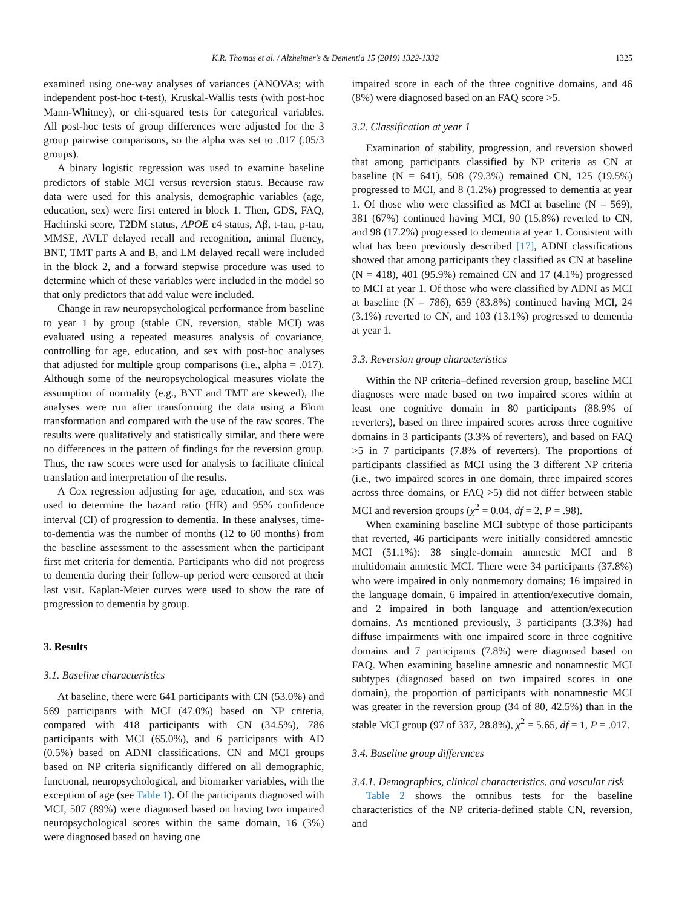K.R. Thomas et al. / Alzheimer's & Dementia 15 (2019) 1322-1332 1325
examined using one-way analyses of variances (ANOVAs; with independent post-hoc t-test), Kruskal-Wallis tests (with post-hoc Mann-Whitney), or chi-squared tests for categorical variables. All post-hoc tests of group differences were adjusted for the 3 group pairwise comparisons, so the alpha was set to .017 (.05/3 groups).
A binary logistic regression was used to examine baseline predictors of stable MCI versus reversion status. Because raw data were used for this analysis, demographic variables (age, education, sex) were first entered in block 1. Then, GDS, FAQ, Hachinski score, T2DM status, APOE ε4 status, Aβ, t-tau, p-tau, MMSE, AVLT delayed recall and recognition, animal fluency, BNT, TMT parts A and B, and LM delayed recall were included in the block 2, and a forward stepwise procedure was used to determine which of these variables were included in the model so that only predictors that add value were included.
Change in raw neuropsychological performance from baseline to year 1 by group (stable CN, reversion, stable MCI) was evaluated using a repeated measures analysis of covariance, controlling for age, education, and sex with post-hoc analyses that adjusted for multiple group comparisons (i.e., alpha = .017). Although some of the neuropsychological measures violate the assumption of normality (e.g., BNT and TMT are skewed), the analyses were run after transforming the data using a Blom transformation and compared with the use of the raw scores. The results were qualitatively and statistically similar, and there were no differences in the pattern of findings for the reversion group. Thus, the raw scores were used for analysis to facilitate clinical translation and interpretation of the results.
A Cox regression adjusting for age, education, and sex was used to determine the hazard ratio (HR) and 95% confidence interval (CI) of progression to dementia. In these analyses, time-to-dementia was the number of months (12 to 60 months) from the baseline assessment to the assessment when the participant first met criteria for dementia. Participants who did not progress to dementia during their follow-up period were censored at their last visit. Kaplan-Meier curves were used to show the rate of progression to dementia by group.
3. Results
3.1. Baseline characteristics
At baseline, there were 641 participants with CN (53.0%) and 569 participants with MCI (47.0%) based on NP criteria, compared with 418 participants with CN (34.5%), 786 participants with MCI (65.0%), and 6 participants with AD (0.5%) based on ADNI classifications. CN and MCI groups based on NP criteria significantly differed on all demographic, functional, neuropsychological, and biomarker variables, with the exception of age (see Table 1). Of the participants diagnosed with MCI, 507 (89%) were diagnosed based on having two impaired neuropsychological scores within the same domain, 16 (3%) were diagnosed based on having one
impaired score in each of the three cognitive domains, and 46 (8%) were diagnosed based on an FAQ score >5.
3.2. Classification at year 1
Examination of stability, progression, and reversion showed that among participants classified by NP criteria as CN at baseline (N = 641), 508 (79.3%) remained CN, 125 (19.5%) progressed to MCI, and 8 (1.2%) progressed to dementia at year 1. Of those who were classified as MCI at baseline (N = 569), 381 (67%) continued having MCI, 90 (15.8%) reverted to CN, and 98 (17.2%) progressed to dementia at year 1. Consistent with what has been previously described [17], ADNI classifications showed that among participants they classified as CN at baseline (N = 418), 401 (95.9%) remained CN and 17 (4.1%) progressed to MCI at year 1. Of those who were classified by ADNI as MCI at baseline (N = 786), 659 (83.8%) continued having MCI, 24 (3.1%) reverted to CN, and 103 (13.1%) progressed to dementia at year 1.
3.3. Reversion group characteristics
Within the NP criteria–defined reversion group, baseline MCI diagnoses were made based on two impaired scores within at least one cognitive domain in 80 participants (88.9% of reverters), based on three impaired scores across three cognitive domains in 3 participants (3.3% of reverters), and based on FAQ >5 in 7 participants (7.8% of reverters). The proportions of participants classified as MCI using the 3 different NP criteria (i.e., two impaired scores in one domain, three impaired scores across three domains, or FAQ >5) did not differ between stable MCI and reversion groups (χ<sup>2</sup> = 0.04, df = 2, P = .98).
When examining baseline MCI subtype of those participants that reverted, 46 participants were initially considered amnestic MCI (51.1%): 38 single-domain amnestic MCI and 8 multidomain amnestic MCI. There were 34 participants (37.8%) who were impaired in only nonmemory domains; 16 impaired in the language domain, 6 impaired in attention/executive domain, and 2 impaired in both language and attention/execution domains. As mentioned previously, 3 participants (3.3%) had diffuse impairments with one impaired score in three cognitive domains and 7 participants (7.8%) were diagnosed based on FAQ. When examining baseline amnestic and nonamnestic MCI subtypes (diagnosed based on two impaired scores in one domain), the proportion of participants with nonamnestic MCI was greater in the reversion group (34 of 80, 42.5%) than in the stable MCI group (97 of 337, 28.8%), χ<sup>2</sup> = 5.65, df = 1, P = .017.
3.4. Baseline group differences
3.4.1. Demographics, clinical characteristics, and vascular risk
Table 2 shows the omnibus tests for the baseline characteristics of the NP criteria-defined stable CN, reversion, and